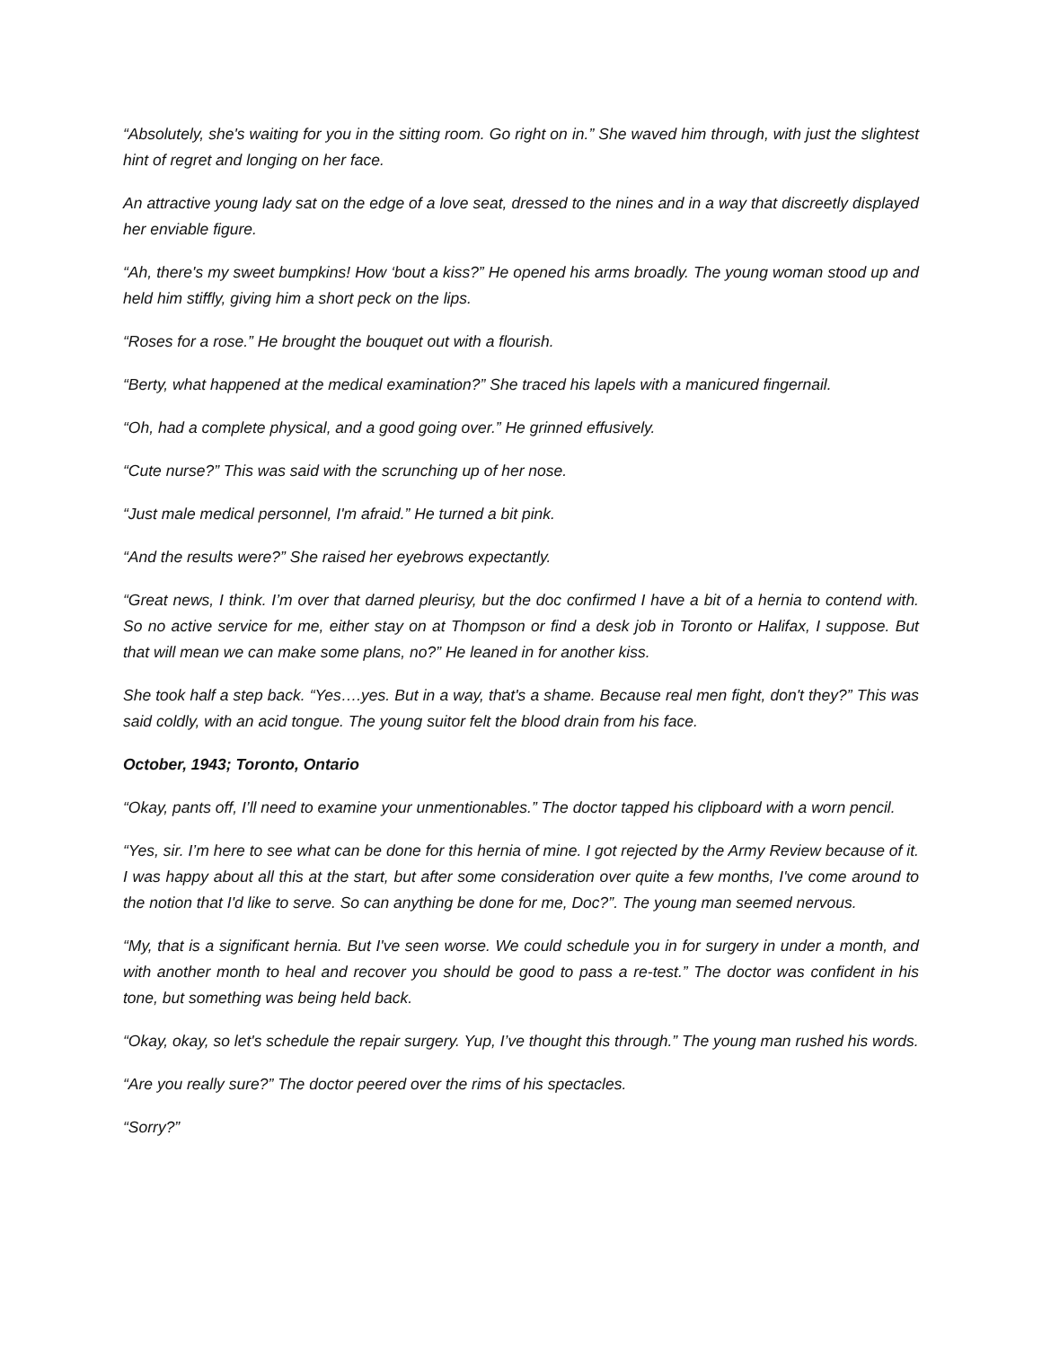“Absolutely, she's waiting for you in the sitting room. Go right on in.” She waved him through, with just the slightest hint of regret and longing on her face.
An attractive young lady sat on the edge of a love seat, dressed to the nines and in a way that discreetly displayed her enviable figure.
“Ah, there's my sweet bumpkins! How ‘bout a kiss?” He opened his arms broadly. The young woman stood up and held him stiffly, giving him a short peck on the lips.
“Roses for a rose.” He brought the bouquet out with a flourish.
“Berty, what happened at the medical examination?” She traced his lapels with a manicured fingernail.
“Oh, had a complete physical, and a good going over.” He grinned effusively.
“Cute nurse?” This was said with the scrunching up of her nose.
“Just male medical personnel, I'm afraid.” He turned a bit pink.
“And the results were?” She raised her eyebrows expectantly.
“Great news, I think. I’m over that darned pleurisy, but the doc confirmed I have a bit of a hernia to contend with. So no active service for me, either stay on at Thompson or find a desk job in Toronto or Halifax, I suppose. But that will mean we can make some plans, no?” He leaned in for another kiss.
She took half a step back. “Yes….yes. But in a way, that's a shame. Because real men fight, don't they?” This was said coldly, with an acid tongue. The young suitor felt the blood drain from his face.
October, 1943; Toronto, Ontario
“Okay, pants off, I’ll need to examine your unmentionables.” The doctor tapped his clipboard with a worn pencil.
“Yes, sir. I’m here to see what can be done for this hernia of mine. I got rejected by the Army Review because of it. I was happy about all this at the start, but after some consideration over quite a few months, I've come around to the notion that I'd like to serve. So can anything be done for me, Doc?”. The young man seemed nervous.
“My, that is a significant hernia. But I've seen worse. We could schedule you in for surgery in under a month, and with another month to heal and recover you should be good to pass a re-test.” The doctor was confident in his tone, but something was being held back.
“Okay, okay, so let's schedule the repair surgery. Yup, I’ve thought this through.” The young man rushed his words.
“Are you really sure?” The doctor peered over the rims of his spectacles.
“Sorry?”